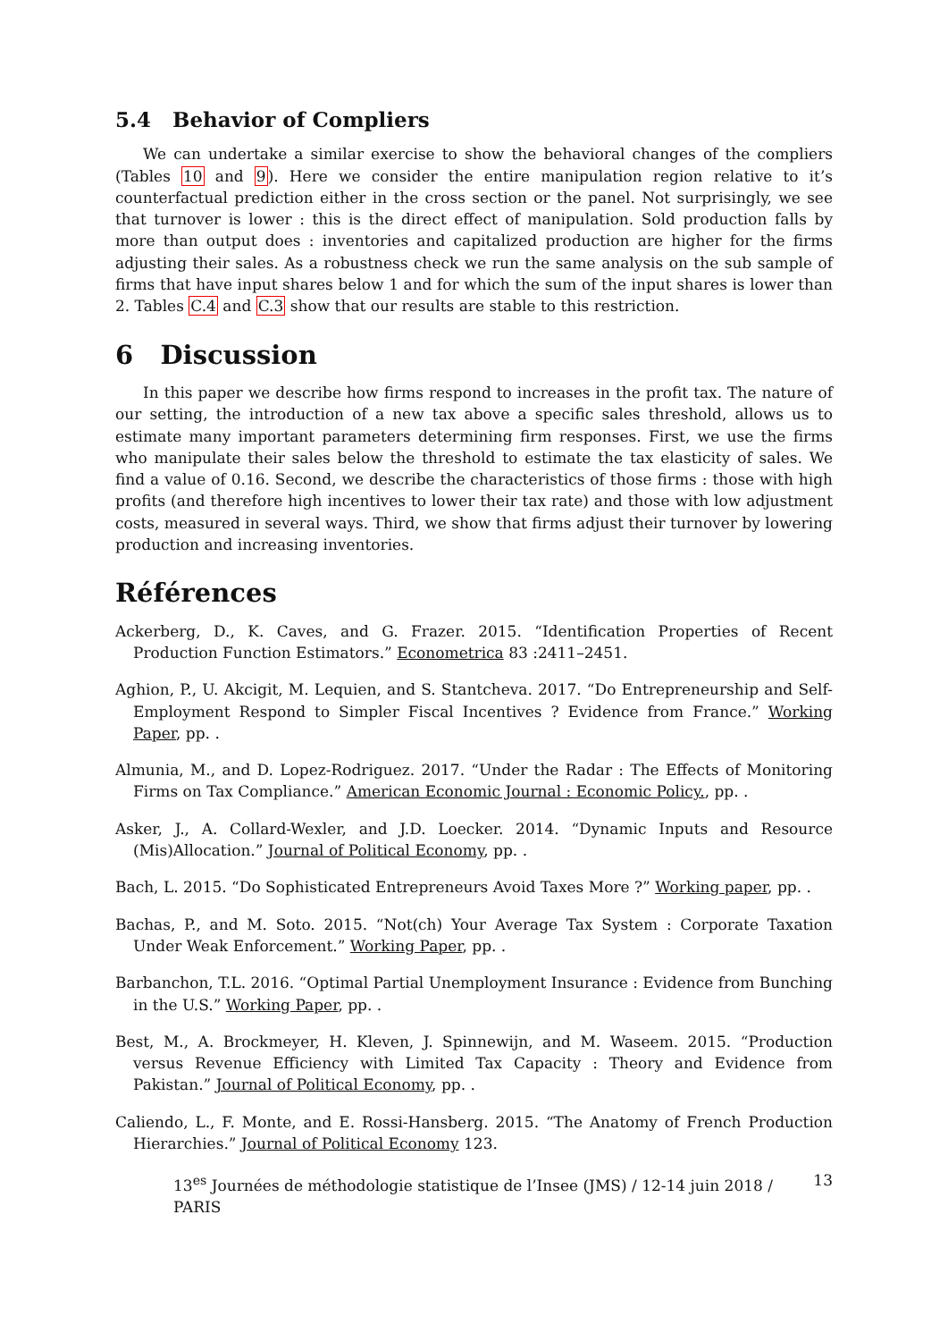5.4 Behavior of Compliers
We can undertake a similar exercise to show the behavioral changes of the compliers (Tables 10 and 9). Here we consider the entire manipulation region relative to it’s counterfactual prediction either in the cross section or the panel. Not surprisingly, we see that turnover is lower : this is the direct effect of manipulation. Sold production falls by more than output does : inventories and capitalized production are higher for the firms adjusting their sales. As a robustness check we run the same analysis on the sub sample of firms that have input shares below 1 and for which the sum of the input shares is lower than 2. Tables C.4 and C.3 show that our results are stable to this restriction.
6 Discussion
In this paper we describe how firms respond to increases in the profit tax. The nature of our setting, the introduction of a new tax above a specific sales threshold, allows us to estimate many important parameters determining firm responses. First, we use the firms who manipulate their sales below the threshold to estimate the tax elasticity of sales. We find a value of 0.16. Second, we describe the characteristics of those firms : those with high profits (and therefore high incentives to lower their tax rate) and those with low adjustment costs, measured in several ways. Third, we show that firms adjust their turnover by lowering production and increasing inventories.
Références
Ackerberg, D., K. Caves, and G. Frazer. 2015. “Identification Properties of Recent Production Function Estimators.” Econometrica 83 :2411–2451.
Aghion, P., U. Akcigit, M. Lequien, and S. Stantcheva. 2017. “Do Entrepreneurship and Self-Employment Respond to Simpler Fiscal Incentives ? Evidence from France.” Working Paper, pp. .
Almunia, M., and D. Lopez-Rodriguez. 2017. “Under the Radar : The Effects of Monitoring Firms on Tax Compliance.” American Economic Journal : Economic Policy., pp. .
Asker, J., A. Collard-Wexler, and J.D. Loecker. 2014. “Dynamic Inputs and Resource (Mis)Allocation.” Journal of Political Economy, pp. .
Bach, L. 2015. “Do Sophisticated Entrepreneurs Avoid Taxes More ?” Working paper, pp. .
Bachas, P., and M. Soto. 2015. “Not(ch) Your Average Tax System : Corporate Taxation Under Weak Enforcement.” Working Paper, pp. .
Barbanchon, T.L. 2016. “Optimal Partial Unemployment Insurance : Evidence from Bunching in the U.S.” Working Paper, pp. .
Best, M., A. Brockmeyer, H. Kleven, J. Spinnewijn, and M. Waseem. 2015. “Production versus Revenue Efficiency with Limited Tax Capacity : Theory and Evidence from Pakistan.” Journal of Political Economy, pp. .
Caliendo, L., F. Monte, and E. Rossi-Hansberg. 2015. “The Anatomy of French Production Hierarchies.” Journal of Political Economy 123.
13<sup>es</sup> Journées de méthodologie statistique de l’Insee (JMS) / 12-14 juin 2018 / PARIS 13